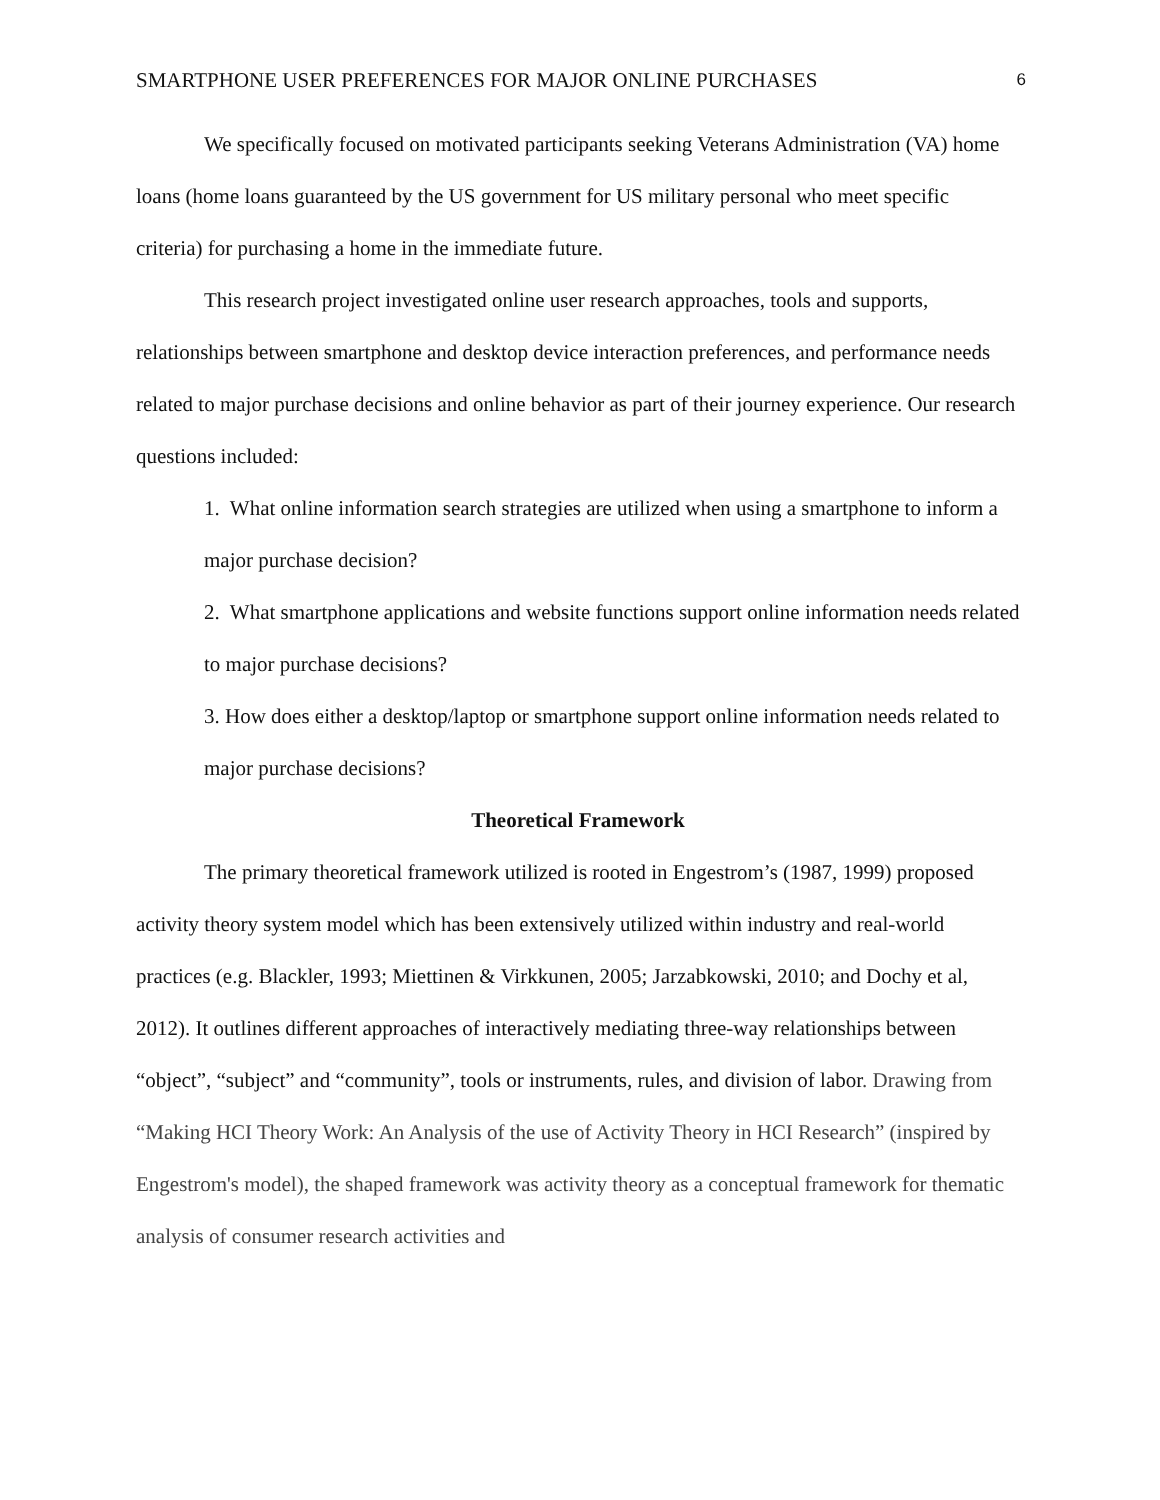SMARTPHONE USER PREFERENCES FOR MAJOR ONLINE PURCHASES 6
We specifically focused on motivated participants seeking Veterans Administration (VA) home loans (home loans guaranteed by the US government for US military personal who meet specific criteria) for purchasing a home in the immediate future.
This research project investigated online user research approaches, tools and supports, relationships between smartphone and desktop device interaction preferences, and performance needs related to major purchase decisions and online behavior as part of their journey experience. Our research questions included:
1. What online information search strategies are utilized when using a smartphone to inform a major purchase decision?
2. What smartphone applications and website functions support online information needs related to major purchase decisions?
3. How does either a desktop/laptop or smartphone support online information needs related to major purchase decisions?
Theoretical Framework
The primary theoretical framework utilized is rooted in Engestrom’s (1987, 1999) proposed activity theory system model which has been extensively utilized within industry and real-world practices (e.g. Blackler, 1993; Miettinen & Virkkunen, 2005; Jarzabkowski, 2010; and Dochy et al, 2012). It outlines different approaches of interactively mediating three-way relationships between “object”, “subject” and “community”, tools or instruments, rules, and division of labor. Drawing from “Making HCI Theory Work: An Analysis of the use of Activity Theory in HCI Research” (inspired by Engestrom's model), the shaped framework was activity theory as a conceptual framework for thematic analysis of consumer research activities and